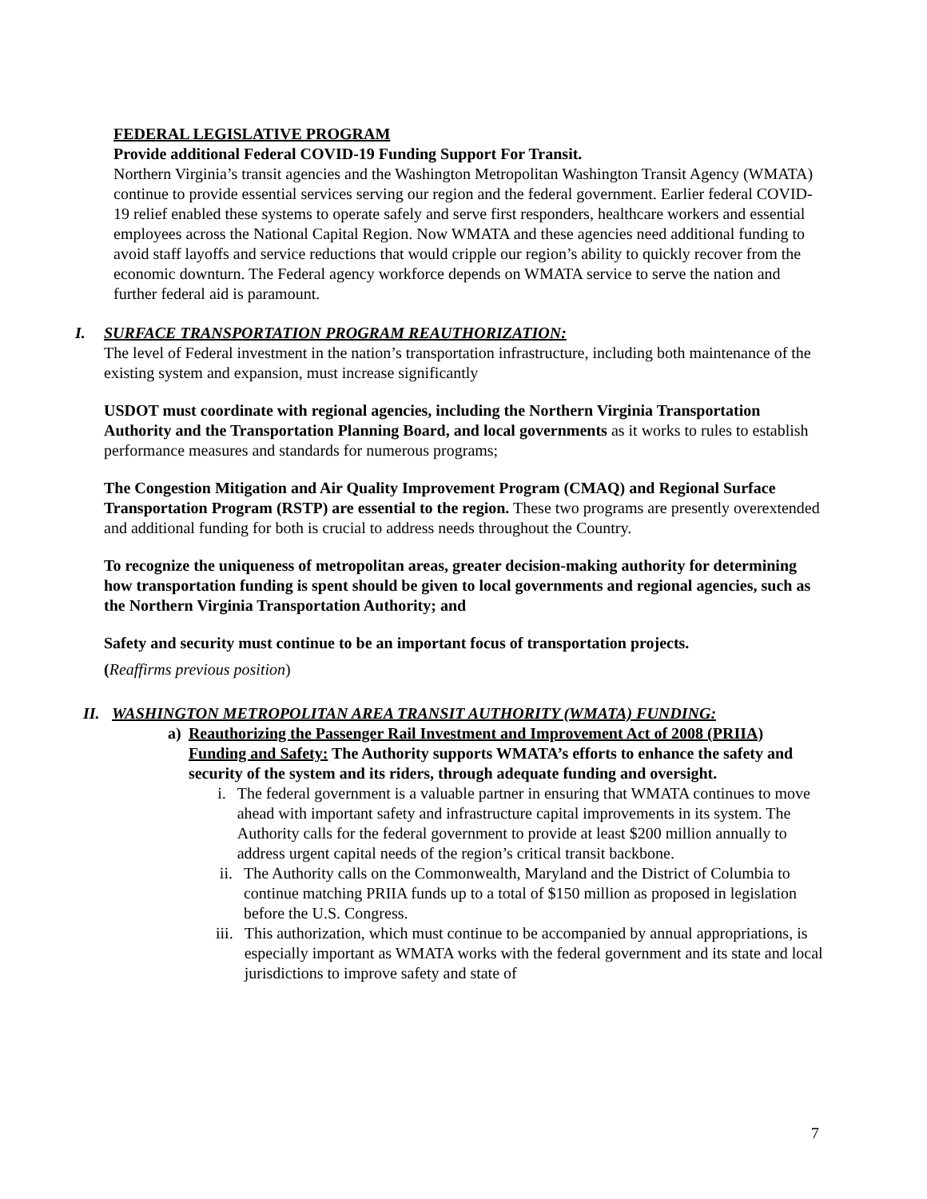FEDERAL LEGISLATIVE PROGRAM
Provide additional Federal COVID-19 Funding Support For Transit.
Northern Virginia’s transit agencies and the Washington Metropolitan Washington Transit Agency (WMATA) continue to provide essential services serving our region and the federal government. Earlier federal COVID-19 relief enabled these systems to operate safely and serve first responders, healthcare workers and essential employees across the National Capital Region. Now WMATA and these agencies need additional funding to avoid staff layoffs and service reductions that would cripple our region’s ability to quickly recover from the economic downturn. The Federal agency workforce depends on WMATA service to serve the nation and further federal aid is paramount.
I. SURFACE TRANSPORTATION PROGRAM REAUTHORIZATION:
The level of Federal investment in the nation’s transportation infrastructure, including both maintenance of the existing system and expansion, must increase significantly
USDOT must coordinate with regional agencies, including the Northern Virginia Transportation Authority and the Transportation Planning Board, and local governments as it works to rules to establish performance measures and standards for numerous programs;
The Congestion Mitigation and Air Quality Improvement Program (CMAQ) and Regional Surface Transportation Program (RSTP) are essential to the region. These two programs are presently overextended and additional funding for both is crucial to address needs throughout the Country.
To recognize the uniqueness of metropolitan areas, greater decision-making authority for determining how transportation funding is spent should be given to local governments and regional agencies, such as the Northern Virginia Transportation Authority; and
Safety and security must continue to be an important focus of transportation projects.
(Reaffirms previous position)
II. WASHINGTON METROPOLITAN AREA TRANSIT AUTHORITY (WMATA) FUNDING:
a) Reauthorizing the Passenger Rail Investment and Improvement Act of 2008 (PRIIA) Funding and Safety: The Authority supports WMATA’s efforts to enhance the safety and security of the system and its riders, through adequate funding and oversight.
i. The federal government is a valuable partner in ensuring that WMATA continues to move ahead with important safety and infrastructure capital improvements in its system. The Authority calls for the federal government to provide at least $200 million annually to address urgent capital needs of the region’s critical transit backbone.
ii. The Authority calls on the Commonwealth, Maryland and the District of Columbia to continue matching PRIIA funds up to a total of $150 million as proposed in legislation before the U.S. Congress.
iii. This authorization, which must continue to be accompanied by annual appropriations, is especially important as WMATA works with the federal government and its state and local jurisdictions to improve safety and state of
7